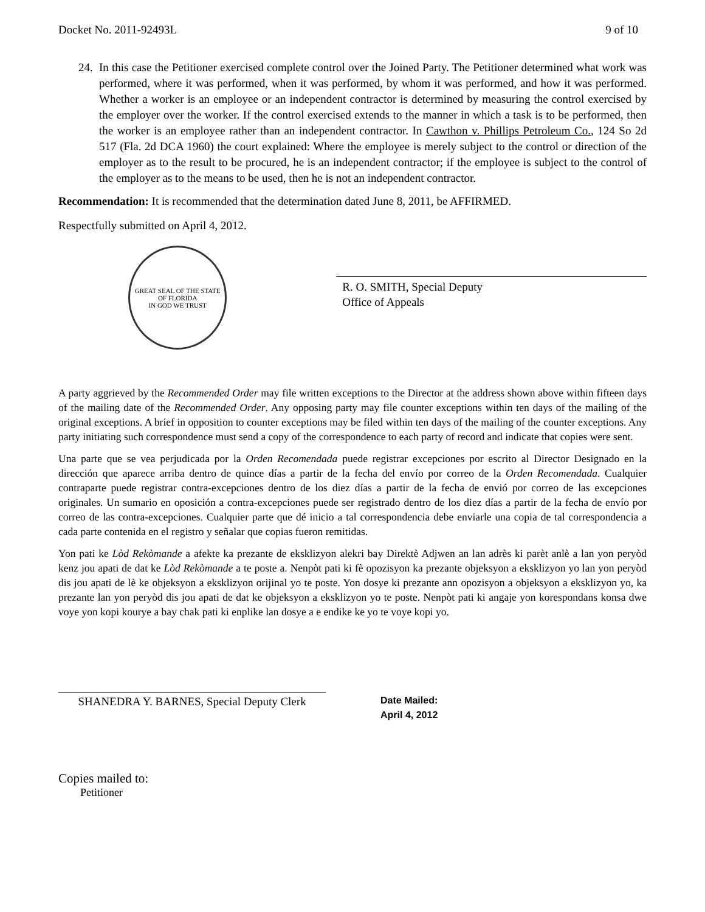Docket No. 2011-92493L 9 of 10
24.
In this case the Petitioner exercised complete control over the Joined Party. The Petitioner determined what work was performed, where it was performed, when it was performed, by whom it was performed, and how it was performed. Whether a worker is an employee or an independent contractor is determined by measuring the control exercised by the employer over the worker. If the control exercised extends to the manner in which a task is to be performed, then the worker is an employee rather than an independent contractor. In Cawthon v. Phillips Petroleum Co., 124 So 2d 517 (Fla. 2d DCA 1960) the court explained: Where the employee is merely subject to the control or direction of the employer as to the result to be procured, he is an independent contractor; if the employee is subject to the control of the employer as to the means to be used, then he is not an independent contractor.
Recommendation: It is recommended that the determination dated June 8, 2011, be AFFIRMED.
Respectfully submitted on April 4, 2012.
GREAT SEAL OF THE STATE OF FLORIDA
IN GOD WE TRUST
R. O. SMITH, Special Deputy
Office of Appeals
A party aggrieved by the Recommended Order may file written exceptions to the Director at the address shown above within fifteen days of the mailing date of the Recommended Order. Any opposing party may file counter exceptions within ten days of the mailing of the original exceptions. A brief in opposition to counter exceptions may be filed within ten days of the mailing of the counter exceptions. Any party initiating such correspondence must send a copy of the correspondence to each party of record and indicate that copies were sent.
Una parte que se vea perjudicada por la Orden Recomendada puede registrar excepciones por escrito al Director Designado en la dirección que aparece arriba dentro de quince días a partir de la fecha del envío por correo de la Orden Recomendada. Cualquier contraparte puede registrar contra-excepciones dentro de los diez días a partir de la fecha de envió por correo de las excepciones originales. Un sumario en oposición a contra-excepciones puede ser registrado dentro de los diez días a partir de la fecha de envío por correo de las contra-excepciones. Cualquier parte que dé inicio a tal correspondencia debe enviarle una copia de tal correspondencia a cada parte contenida en el registro y señalar que copias fueron remitidas.
Yon pati ke Lòd Rekòmande a afekte ka prezante de eksklizyon alekri bay Direktè Adjwen an lan adrès ki parèt anlè a lan yon peryòd kenz jou apati de dat ke Lòd Rekòmande a te poste a. Nenpòt pati ki fè opozisyon ka prezante objeksyon a eksklizyon yo lan yon peryòd dis jou apati de lè ke objeksyon a eksklizyon orijinal yo te poste. Yon dosye ki prezante ann opozisyon a objeksyon a eksklizyon yo, ka prezante lan yon peryòd dis jou apati de dat ke objeksyon a eksklizyon yo te poste. Nenpòt pati ki angaje yon korespondans konsa dwe voye yon kopi kourye a bay chak pati ki enplike lan dosye a e endike ke yo te voye kopi yo.
SHANEDRA Y. BARNES, Special Deputy Clerk
Date Mailed:
April 4, 2012
Copies mailed to:
Petitioner